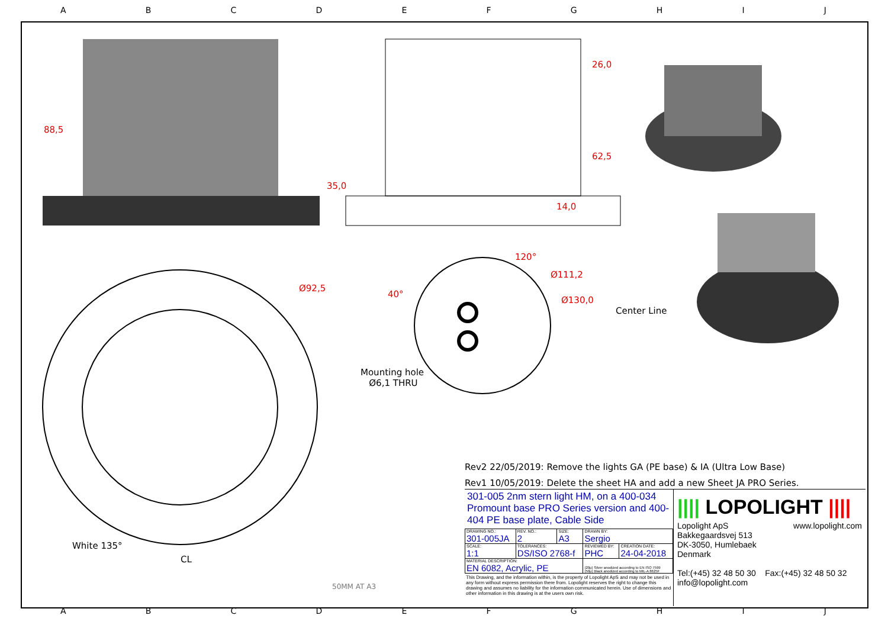ABCDEFGHIJ
88,5
26,0
62,5
35,0
14,0
120°
Ø111,2
Ø130,0
Ø92,5
40°
Center Line
Mounting hole
Ø6,1 THRU
White 135°
CL
50MM AT A3
Rev2 22/05/2019: Remove the lights GA (PE base) & IA (Ultra Low Base)
Rev1 10/05/2019: Delete the sheet HA and add a new Sheet JA PRO Series.
301-005 2nm stern light HM, on a 400-034 Promount base PRO Series version and 400-404 PE base plate, Cable Side
| DRAWING NO.: 301-005JA | REV. NO.: 2 | SIZE: A3 | DRAWN BY: Sergio | |
| SCALE: 1:1 | TOLERANCES: DS/ISO 2768-f | | REVIEWED BY: PHC | CREATION DATE: 24-04-2018 |
| MATERIAL DESCRIPTION: EN 6082, Acrylic, PE | | | (20µ) Silver anodized according to EN ISO 7599 (50µ) Black anodized according to MIL-A 8625F | |
This Drawing, and the information within, is the property of Lopolight ApS and may not be used in any form without express permission there from. Lopolight reserves the right to change this drawing and assumes no liability for the information communicated herein. Use of dimensions and other information in this drawing is at the users own risk.
|||| LOPOLIGHT ||||
Lopolight ApS www.lopolight.com
Bakkegaardsvej 513
DK-3050, Humlebaek
Denmark
Tel:(+45) 32 48 50 30 Fax:(+45) 32 48 50 32
info@lopolight.com
ABCDEFGHIJ